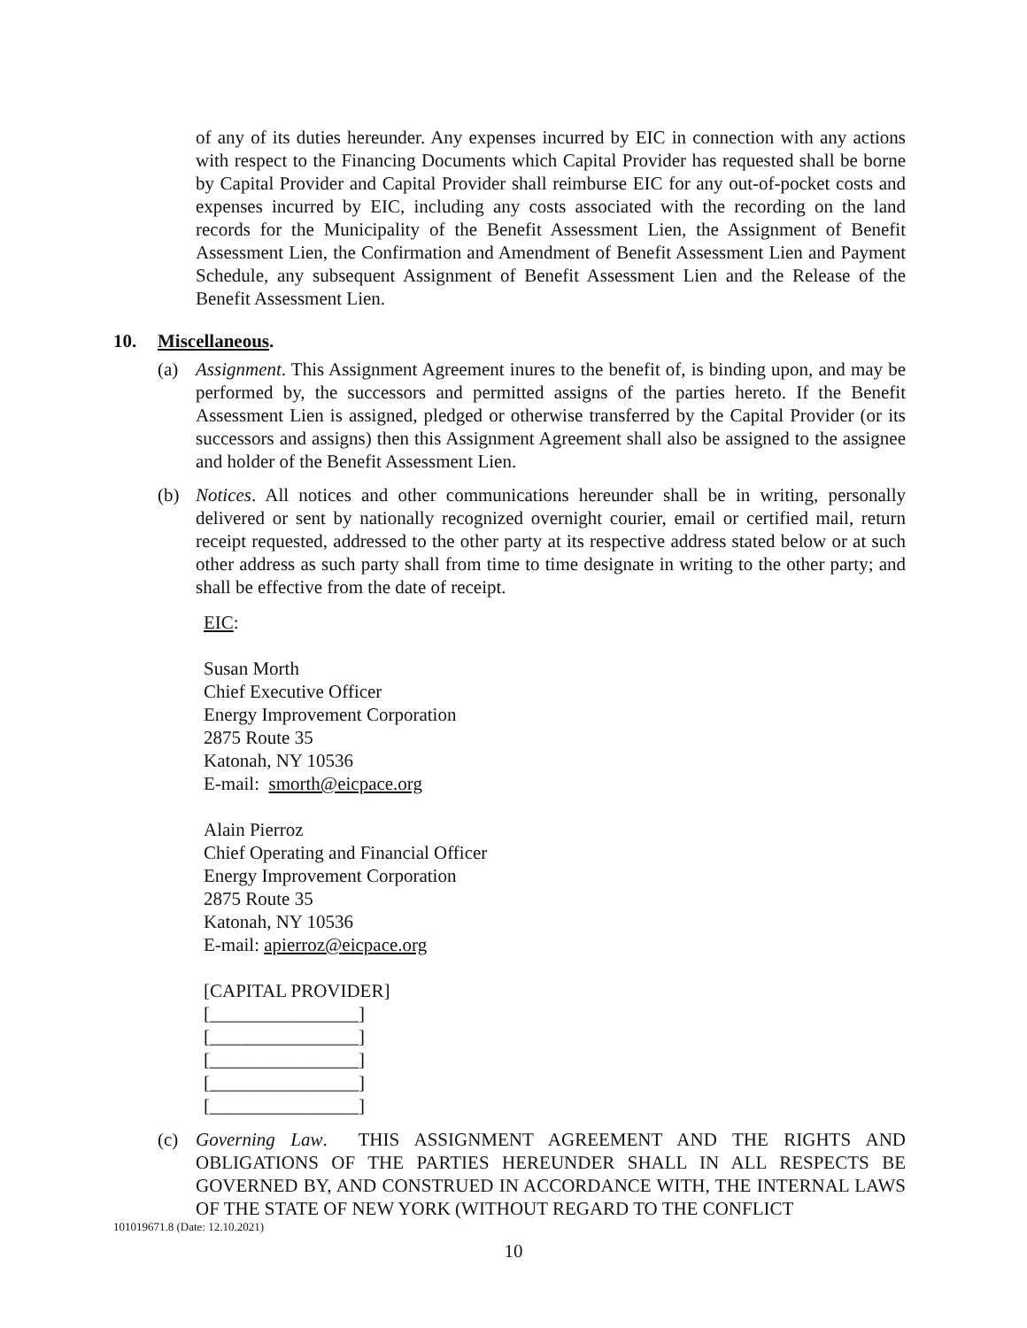of any of its duties hereunder. Any expenses incurred by EIC in connection with any actions with respect to the Financing Documents which Capital Provider has requested shall be borne by Capital Provider and Capital Provider shall reimburse EIC for any out-of-pocket costs and expenses incurred by EIC, including any costs associated with the recording on the land records for the Municipality of the Benefit Assessment Lien, the Assignment of Benefit Assessment Lien, the Confirmation and Amendment of Benefit Assessment Lien and Payment Schedule, any subsequent Assignment of Benefit Assessment Lien and the Release of the Benefit Assessment Lien.
10. Miscellaneous.
(a) Assignment. This Assignment Agreement inures to the benefit of, is binding upon, and may be performed by, the successors and permitted assigns of the parties hereto. If the Benefit Assessment Lien is assigned, pledged or otherwise transferred by the Capital Provider (or its successors and assigns) then this Assignment Agreement shall also be assigned to the assignee and holder of the Benefit Assessment Lien.
(b) Notices. All notices and other communications hereunder shall be in writing, personally delivered or sent by nationally recognized overnight courier, email or certified mail, return receipt requested, addressed to the other party at its respective address stated below or at such other address as such party shall from time to time designate in writing to the other party; and shall be effective from the date of receipt.
EIC:
Susan Morth
Chief Executive Officer
Energy Improvement Corporation
2875 Route 35
Katonah, NY 10536
E-mail: smorth@eicpace.org
Alain Pierroz
Chief Operating and Financial Officer
Energy Improvement Corporation
2875 Route 35
Katonah, NY 10536
E-mail: apierroz@eicpace.org
[CAPITAL PROVIDER]
[________________]
[________________]
[________________]
[________________]
[________________]
(c) Governing Law. THIS ASSIGNMENT AGREEMENT AND THE RIGHTS AND OBLIGATIONS OF THE PARTIES HEREUNDER SHALL IN ALL RESPECTS BE GOVERNED BY, AND CONSTRUED IN ACCORDANCE WITH, THE INTERNAL LAWS OF THE STATE OF NEW YORK (WITHOUT REGARD TO THE CONFLICT
101019671.8 (Date: 12.10.2021)
10